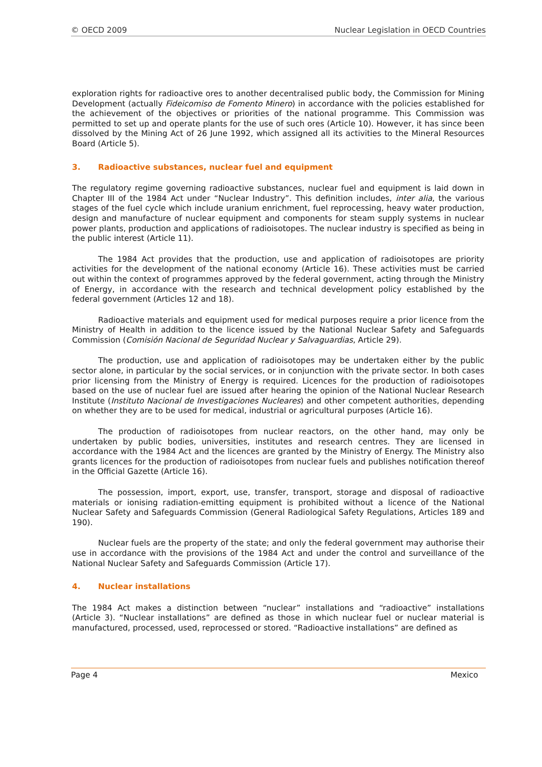© OECD 2009 Nuclear Legislation in OECD Countries
exploration rights for radioactive ores to another decentralised public body, the Commission for Mining Development (actually Fideicomiso de Fomento Minero) in accordance with the policies established for the achievement of the objectives or priorities of the national programme. This Commission was permitted to set up and operate plants for the use of such ores (Article 10). However, it has since been dissolved by the Mining Act of 26 June 1992, which assigned all its activities to the Mineral Resources Board (Article 5).
3. Radioactive substances, nuclear fuel and equipment
The regulatory regime governing radioactive substances, nuclear fuel and equipment is laid down in Chapter III of the 1984 Act under “Nuclear Industry”. This definition includes, inter alia, the various stages of the fuel cycle which include uranium enrichment, fuel reprocessing, heavy water production, design and manufacture of nuclear equipment and components for steam supply systems in nuclear power plants, production and applications of radioisotopes. The nuclear industry is specified as being in the public interest (Article 11).
The 1984 Act provides that the production, use and application of radioisotopes are priority activities for the development of the national economy (Article 16). These activities must be carried out within the context of programmes approved by the federal government, acting through the Ministry of Energy, in accordance with the research and technical development policy established by the federal government (Articles 12 and 18).
Radioactive materials and equipment used for medical purposes require a prior licence from the Ministry of Health in addition to the licence issued by the National Nuclear Safety and Safeguards Commission (Comisión Nacional de Seguridad Nuclear y Salvaguardias, Article 29).
The production, use and application of radioisotopes may be undertaken either by the public sector alone, in particular by the social services, or in conjunction with the private sector. In both cases prior licensing from the Ministry of Energy is required. Licences for the production of radioisotopes based on the use of nuclear fuel are issued after hearing the opinion of the National Nuclear Research Institute (Instituto Nacional de Investigaciones Nucleares) and other competent authorities, depending on whether they are to be used for medical, industrial or agricultural purposes (Article 16).
The production of radioisotopes from nuclear reactors, on the other hand, may only be undertaken by public bodies, universities, institutes and research centres. They are licensed in accordance with the 1984 Act and the licences are granted by the Ministry of Energy. The Ministry also grants licences for the production of radioisotopes from nuclear fuels and publishes notification thereof in the Official Gazette (Article 16).
The possession, import, export, use, transfer, transport, storage and disposal of radioactive materials or ionising radiation-emitting equipment is prohibited without a licence of the National Nuclear Safety and Safeguards Commission (General Radiological Safety Regulations, Articles 189 and 190).
Nuclear fuels are the property of the state; and only the federal government may authorise their use in accordance with the provisions of the 1984 Act and under the control and surveillance of the National Nuclear Safety and Safeguards Commission (Article 17).
4. Nuclear installations
The 1984 Act makes a distinction between “nuclear” installations and “radioactive” installations (Article 3). “Nuclear installations” are defined as those in which nuclear fuel or nuclear material is manufactured, processed, used, reprocessed or stored. “Radioactive installations” are defined as
Page 4 Mexico